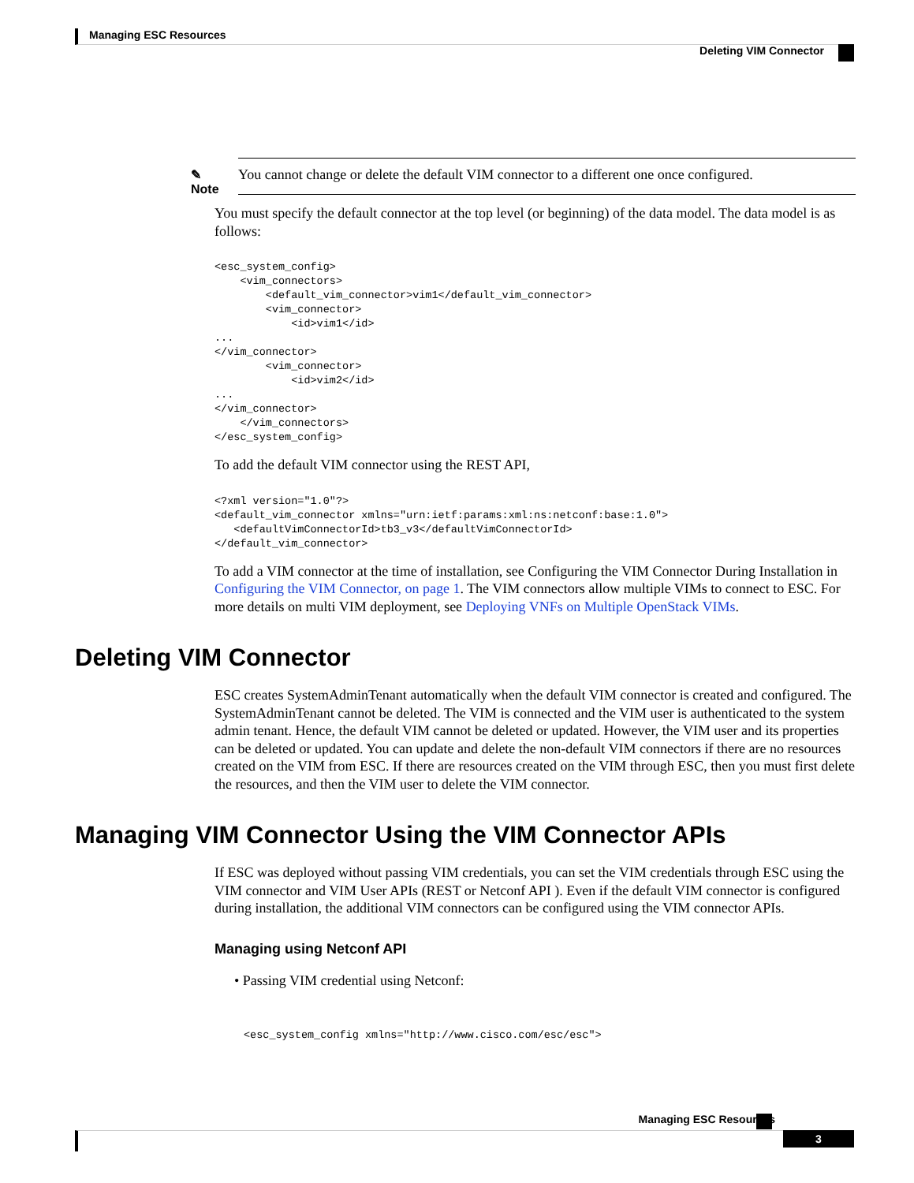Managing ESC Resources
Deleting VIM Connector
✎
Note
You cannot change or delete the default VIM connector to a different one once configured.
You must specify the default connector at the top level (or beginning) of the data model. The data model is as follows:
<esc_system_config>
    <vim_connectors>
        <default_vim_connector>vim1</default_vim_connector>
        <vim_connector>
            <id>vim1</id>
...
</vim_connector>
        <vim_connector>
            <id>vim2</id>
...
</vim_connector>
    </vim_connectors>
</esc_system_config>
To add the default VIM connector using the REST API,
<?xml version="1.0"?>
<default_vim_connector xmlns="urn:ietf:params:xml:ns:netconf:base:1.0">
   <defaultVimConnectorId>tb3_v3</defaultVimConnectorId>
</default_vim_connector>
To add a VIM connector at the time of installation, see Configuring the VIM Connector During Installation in Configuring the VIM Connector, on page 1. The VIM connectors allow multiple VIMs to connect to ESC. For more details on multi VIM deployment, see Deploying VNFs on Multiple OpenStack VIMs.
Deleting VIM Connector
ESC creates SystemAdminTenant automatically when the default VIM connector is created and configured. The SystemAdminTenant cannot be deleted. The VIM is connected and the VIM user is authenticated to the system admin tenant. Hence, the default VIM cannot be deleted or updated. However, the VIM user and its properties can be deleted or updated. You can update and delete the non-default VIM connectors if there are no resources created on the VIM from ESC. If there are resources created on the VIM through ESC, then you must first delete the resources, and then the VIM user to delete the VIM connector.
Managing VIM Connector Using the VIM Connector APIs
If ESC was deployed without passing VIM credentials, you can set the VIM credentials through ESC using the VIM connector and VIM User APIs (REST or Netconf API ). Even if the default VIM connector is configured during installation, the additional VIM connectors can be configured using the VIM connector APIs.
Managing using Netconf API
• Passing VIM credential using Netconf:
<esc_system_config xmlns="http://www.cisco.com/esc/esc">
Managing ESC Resources
3